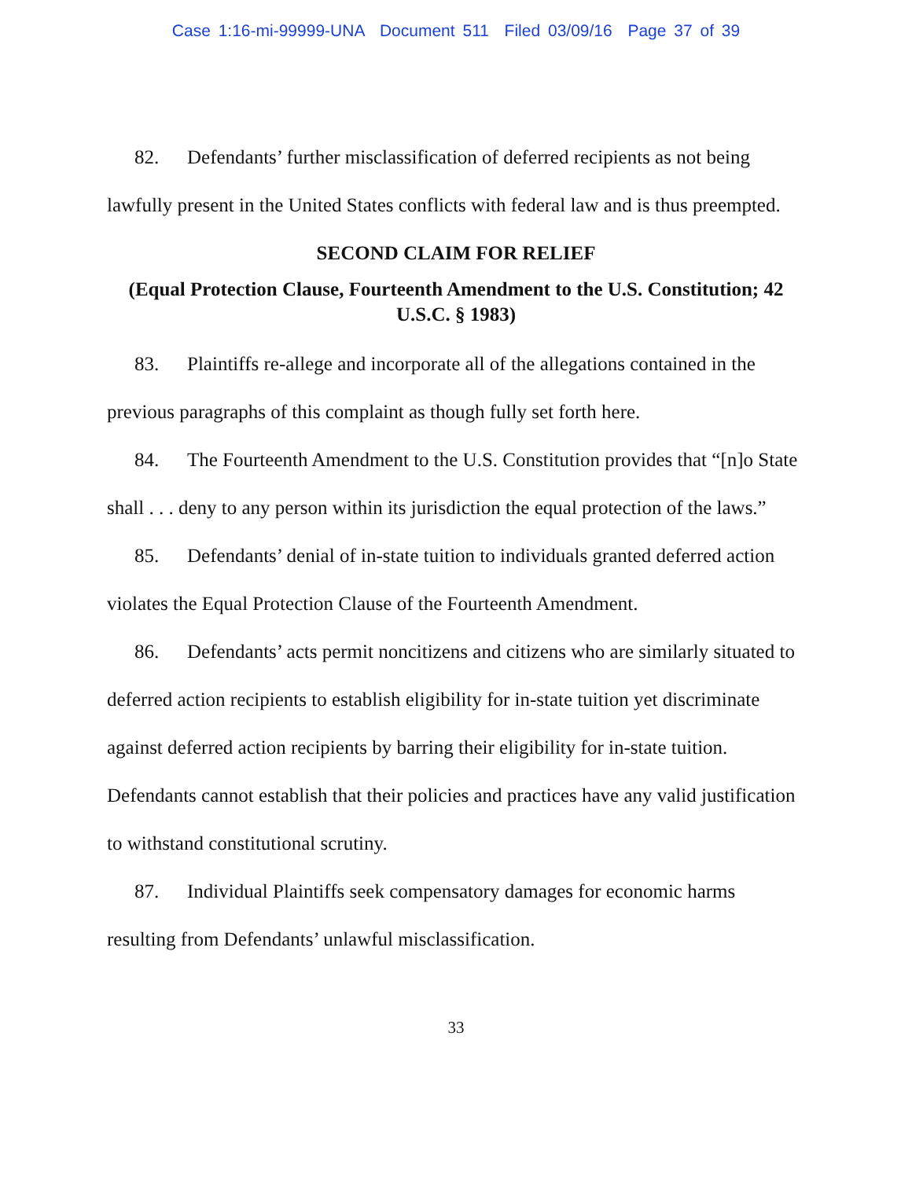Case 1:16-mi-99999-UNA Document 511 Filed 03/09/16 Page 37 of 39
82. Defendants’ further misclassification of deferred recipients as not being lawfully present in the United States conflicts with federal law and is thus preempted.
SECOND CLAIM FOR RELIEF
(Equal Protection Clause, Fourteenth Amendment to the U.S. Constitution; 42 U.S.C. § 1983)
83. Plaintiffs re-allege and incorporate all of the allegations contained in the previous paragraphs of this complaint as though fully set forth here.
84. The Fourteenth Amendment to the U.S. Constitution provides that “[n]o State shall . . . deny to any person within its jurisdiction the equal protection of the laws.”
85. Defendants’ denial of in-state tuition to individuals granted deferred action violates the Equal Protection Clause of the Fourteenth Amendment.
86. Defendants’ acts permit noncitizens and citizens who are similarly situated to deferred action recipients to establish eligibility for in-state tuition yet discriminate against deferred action recipients by barring their eligibility for in-state tuition. Defendants cannot establish that their policies and practices have any valid justification to withstand constitutional scrutiny.
87. Individual Plaintiffs seek compensatory damages for economic harms resulting from Defendants’ unlawful misclassification.
33